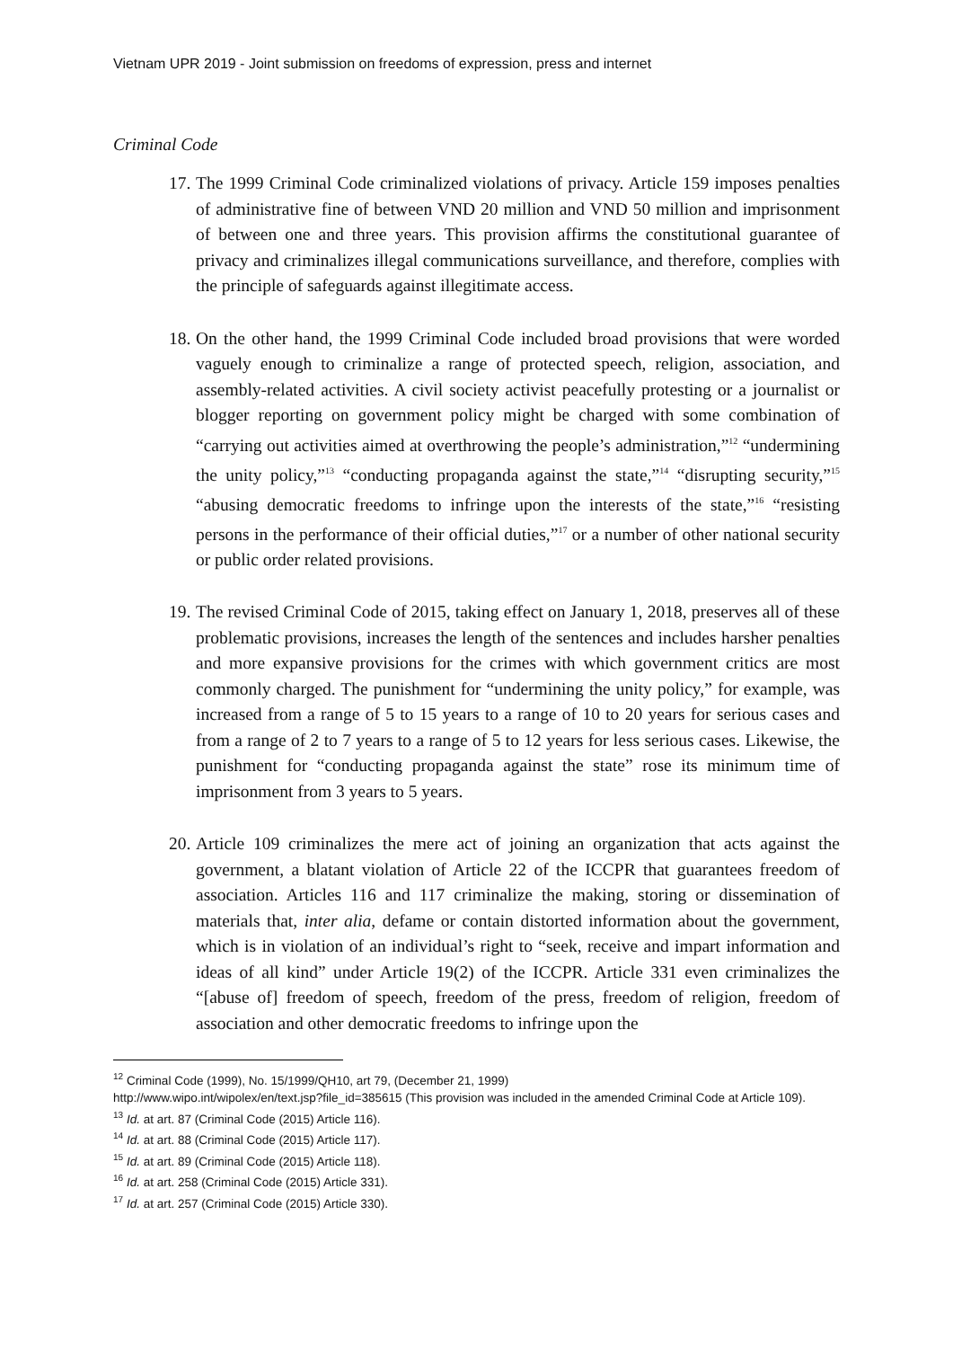Vietnam UPR 2019 - Joint submission on freedoms of expression, press and internet
Criminal Code
17.
The 1999 Criminal Code criminalized violations of privacy. Article 159 imposes penalties of administrative fine of between VND 20 million and VND 50 million and imprisonment of between one and three years. This provision affirms the constitutional guarantee of privacy and criminalizes illegal communications surveillance, and therefore, complies with the principle of safeguards against illegitimate access.
18.
On the other hand, the 1999 Criminal Code included broad provisions that were worded vaguely enough to criminalize a range of protected speech, religion, association, and assembly-related activities. A civil society activist peacefully protesting or a journalist or blogger reporting on government policy might be charged with some combination of “carrying out activities aimed at overthrowing the people’s administration,”<sup>12</sup> “undermining the unity policy,”<sup>13</sup> “conducting propaganda against the state,”<sup>14</sup> “disrupting security,”<sup>15</sup> “abusing democratic freedoms to infringe upon the interests of the state,”<sup>16</sup> “resisting persons in the performance of their official duties,”<sup>17</sup> or a number of other national security or public order related provisions.
19.
The revised Criminal Code of 2015, taking effect on January 1, 2018, preserves all of these problematic provisions, increases the length of the sentences and includes harsher penalties and more expansive provisions for the crimes with which government critics are most commonly charged. The punishment for “undermining the unity policy,” for example, was increased from a range of 5 to 15 years to a range of 10 to 20 years for serious cases and from a range of 2 to 7 years to a range of 5 to 12 years for less serious cases. Likewise, the punishment for “conducting propaganda against the state” rose its minimum time of imprisonment from 3 years to 5 years.
20.
Article 109 criminalizes the mere act of joining an organization that acts against the government, a blatant violation of Article 22 of the ICCPR that guarantees freedom of association. Articles 116 and 117 criminalize the making, storing or dissemination of materials that, inter alia, defame or contain distorted information about the government, which is in violation of an individual’s right to “seek, receive and impart information and ideas of all kind” under Article 19(2) of the ICCPR. Article 331 even criminalizes the “[abuse of] freedom of speech, freedom of the press, freedom of religion, freedom of association and other democratic freedoms to infringe upon the
<sup>12</sup> Criminal Code (1999), No. 15/1999/QH10, art 79, (December 21, 1999)
http://www.wipo.int/wipolex/en/text.jsp?file_id=385615 (This provision was included in the amended Criminal Code at Article 109).
<sup>13</sup> Id. at art. 87 (Criminal Code (2015) Article 116).
<sup>14</sup> Id. at art. 88 (Criminal Code (2015) Article 117).
<sup>15</sup> Id. at art. 89 (Criminal Code (2015) Article 118).
<sup>16</sup> Id. at art. 258 (Criminal Code (2015) Article 331).
<sup>17</sup> Id. at art. 257 (Criminal Code (2015) Article 330).